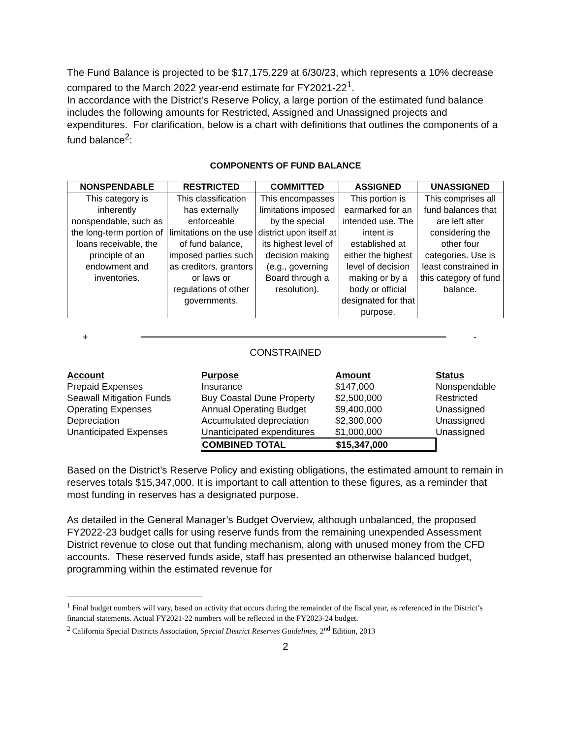The Fund Balance is projected to be $17,175,229 at 6/30/23, which represents a 10% decrease compared to the March 2022 year-end estimate for FY2021-22<sup>1</sup>.
In accordance with the District’s Reserve Policy, a large portion of the estimated fund balance includes the following amounts for Restricted, Assigned and Unassigned projects and expenditures. For clarification, below is a chart with definitions that outlines the components of a fund balance<sup>2</sup>:
COMPONENTS OF FUND BALANCE
| NONSPENDABLE | RESTRICTED | COMMITTED | ASSIGNED | UNASSIGNED |
| --- | --- | --- | --- | --- |
| This category is inherently nonspendable, such as the long-term portion of loans receivable, the principle of an endowment and inventories. | This classification has externally enforceable limitations on the use of fund balance, imposed parties such as creditors, grantors or laws or regulations of other governments. | This encompasses limitations imposed by the special district upon itself at its highest level of decision making (e.g., governing Board through a resolution). | This portion is earmarked for an intended use. The intent is established at either the highest level of decision making or by a body or official designated for that purpose. | This comprises all fund balances that are left after considering the other four categories. Use is least constrained in this category of fund balance. |
+ -
CONSTRAINED
| Account | Purpose | Amount | Status |
| --- | --- | --- | --- |
| Prepaid Expenses | Insurance | $147,000 | Nonspendable |
| Seawall Mitigation Funds | Buy Coastal Dune Property | $2,500,000 | Restricted |
| Operating Expenses | Annual Operating Budget | $9,400,000 | Unassigned |
| Depreciation | Accumulated depreciation | $2,300,000 | Unassigned |
| Unanticipated Expenses | Unanticipated expenditures | $1,000,000 | Unassigned |
| | COMBINED TOTAL | $15,347,000 | |
Based on the District’s Reserve Policy and existing obligations, the estimated amount to remain in reserves totals $15,347,000. It is important to call attention to these figures, as a reminder that most funding in reserves has a designated purpose.
As detailed in the General Manager’s Budget Overview, although unbalanced, the proposed FY2022-23 budget calls for using reserve funds from the remaining unexpended Assessment District revenue to close out that funding mechanism, along with unused money from the CFD accounts. These reserved funds aside, staff has presented an otherwise balanced budget, programming within the estimated revenue for
<sup>1</sup> Final budget numbers will vary, based on activity that occurs during the remainder of the fiscal year, as referenced in the District’s financial statements. Actual FY2021-22 numbers will be reflected in the FY2023-24 budget.
<sup>2</sup> California Special Districts Association, Special District Reserves Guidelines, 2<sup>nd</sup> Edition, 2013
2